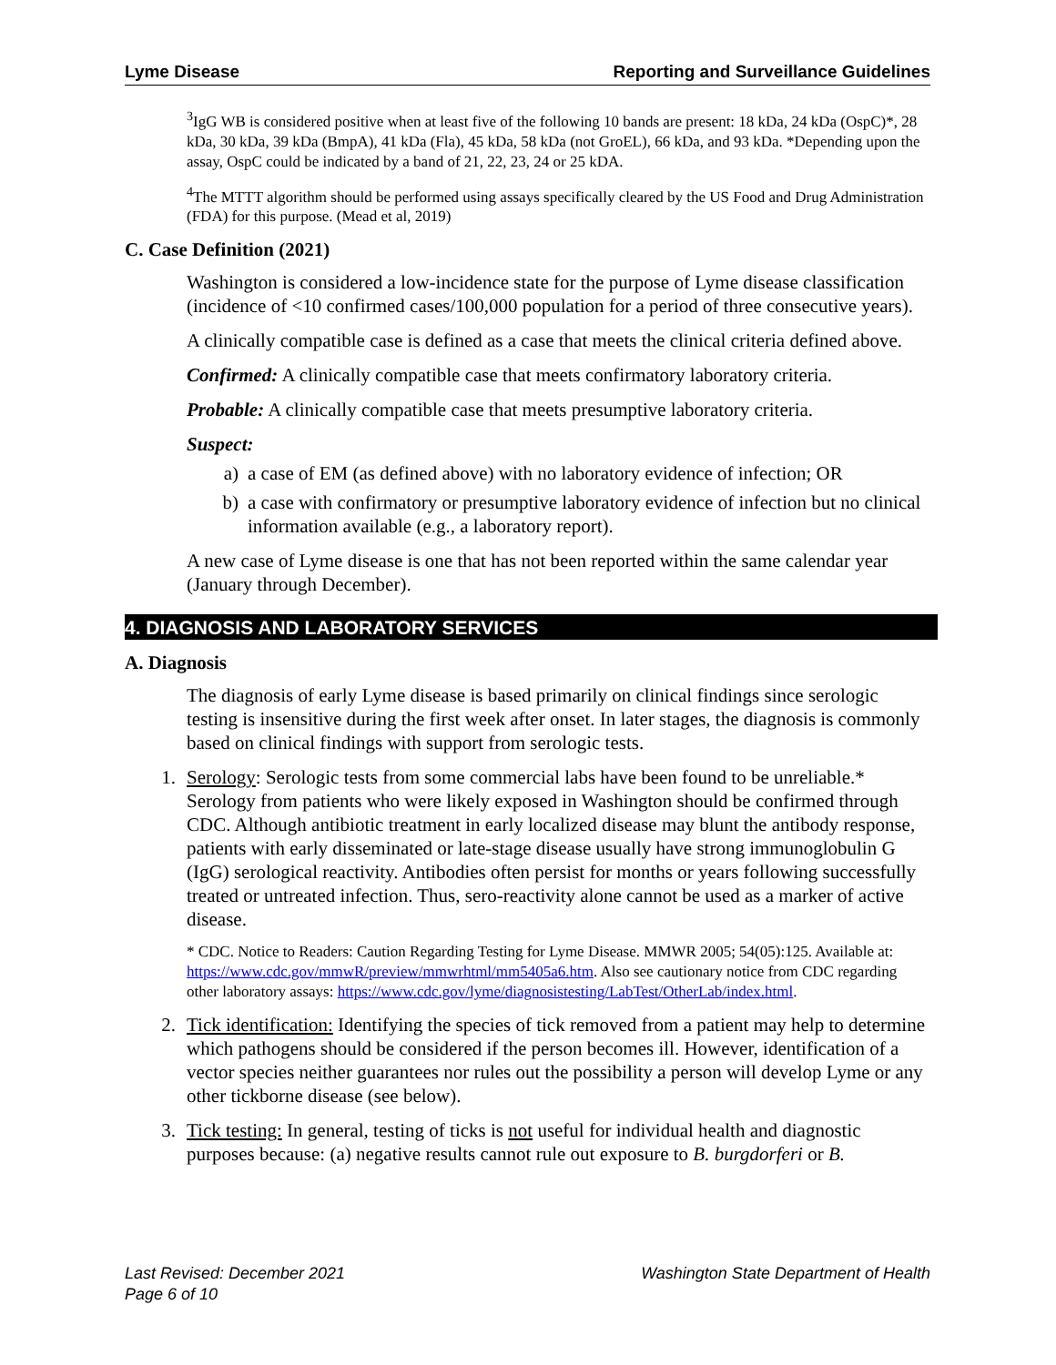Lyme Disease Reporting and Surveillance Guidelines
<sup>3</sup> IgG WB is considered positive when at least five of the following 10 bands are present: 18 kDa, 24 kDa (OspC)*, 28 kDa, 30 kDa, 39 kDa (BmpA), 41 kDa (Fla), 45 kDa, 58 kDa (not GroEL), 66 kDa, and 93 kDa. *Depending upon the assay, OspC could be indicated by a band of 21, 22, 23, 24 or 25 kDA.
<sup>4</sup> The MTTT algorithm should be performed using assays specifically cleared by the US Food and Drug Administration (FDA) for this purpose. (Mead et al, 2019)
C. Case Definition (2021)
Washington is considered a low-incidence state for the purpose of Lyme disease classification (incidence of <10 confirmed cases/100,000 population for a period of three consecutive years).
A clinically compatible case is defined as a case that meets the clinical criteria defined above.
Confirmed: A clinically compatible case that meets confirmatory laboratory criteria.
Probable: A clinically compatible case that meets presumptive laboratory criteria.
Suspect:
a) a case of EM (as defined above) with no laboratory evidence of infection; OR
b) a case with confirmatory or presumptive laboratory evidence of infection but no clinical information available (e.g., a laboratory report).
A new case of Lyme disease is one that has not been reported within the same calendar year (January through December).
4. DIAGNOSIS AND LABORATORY SERVICES
A. Diagnosis
The diagnosis of early Lyme disease is based primarily on clinical findings since serologic testing is insensitive during the first week after onset. In later stages, the diagnosis is commonly based on clinical findings with support from serologic tests.
1. Serology: Serologic tests from some commercial labs have been found to be unreliable.* Serology from patients who were likely exposed in Washington should be confirmed through CDC. Although antibiotic treatment in early localized disease may blunt the antibody response, patients with early disseminated or late-stage disease usually have strong immunoglobulin G (IgG) serological reactivity. Antibodies often persist for months or years following successfully treated or untreated infection. Thus, sero-reactivity alone cannot be used as a marker of active disease.
* CDC. Notice to Readers: Caution Regarding Testing for Lyme Disease. MMWR 2005; 54(05):125. Available at: https://www.cdc.gov/mmwR/preview/mmwrhtml/mm5405a6.htm. Also see cautionary notice from CDC regarding other laboratory assays: https://www.cdc.gov/lyme/diagnosistesting/LabTest/OtherLab/index.html.
2. Tick identification: Identifying the species of tick removed from a patient may help to determine which pathogens should be considered if the person becomes ill. However, identification of a vector species neither guarantees nor rules out the possibility a person will develop Lyme or any other tickborne disease (see below).
3. Tick testing: In general, testing of ticks is not useful for individual health and diagnostic purposes because: (a) negative results cannot rule out exposure to B. burgdorferi or B.
Last Revised: December 2021
Page 6 of 10 Washington State Department of Health